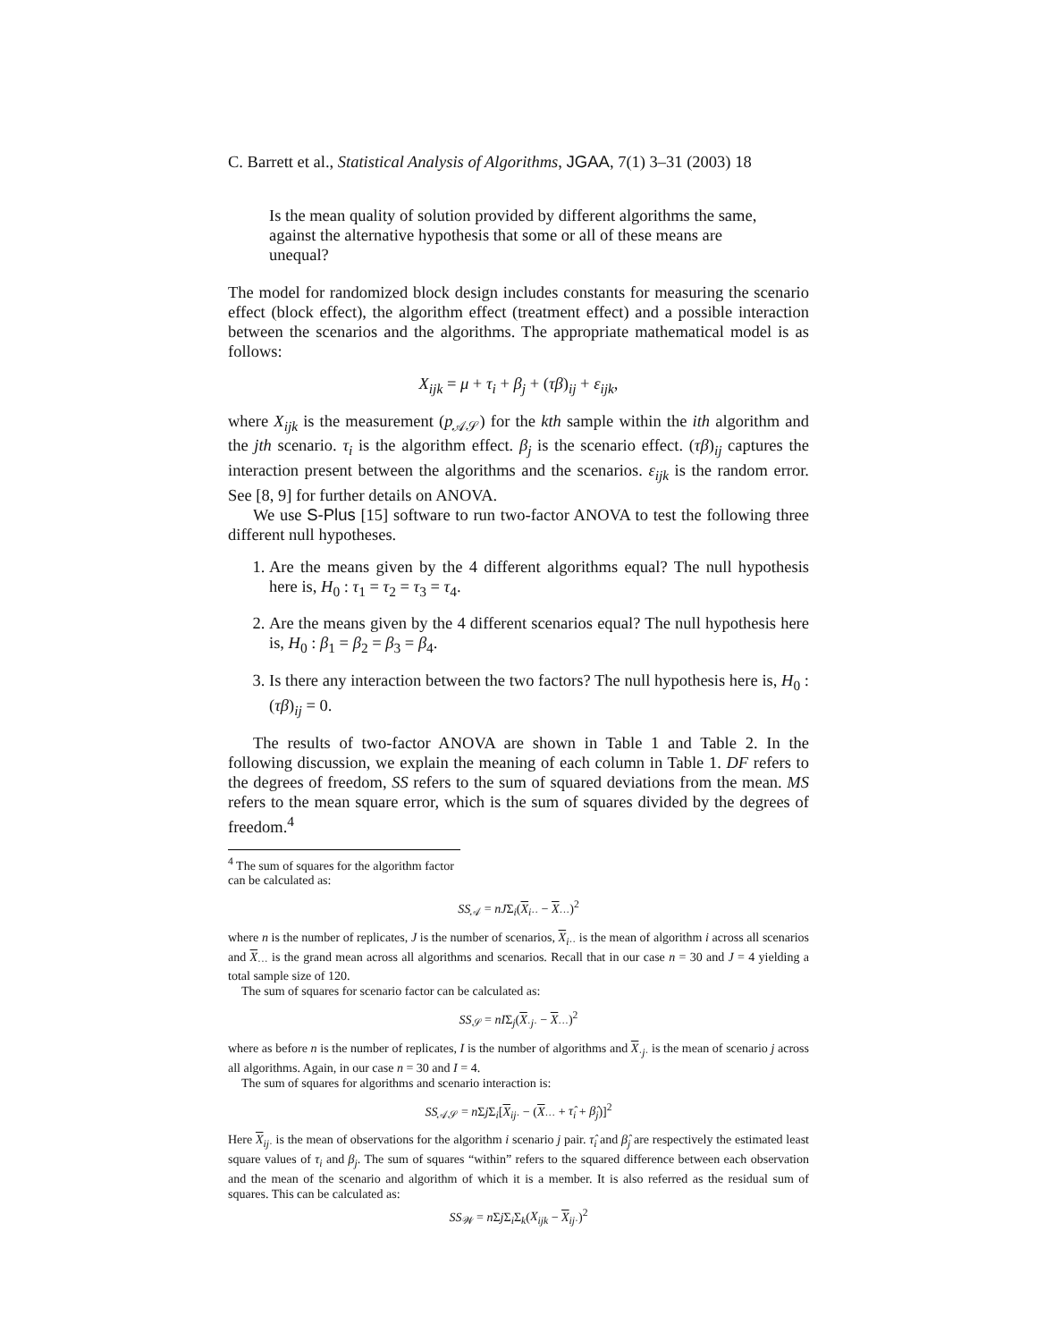C. Barrett et al., Statistical Analysis of Algorithms, JGAA, 7(1) 3–31 (2003) 18
Is the mean quality of solution provided by different algorithms the same, against the alternative hypothesis that some or all of these means are unequal?
The model for randomized block design includes constants for measuring the scenario effect (block effect), the algorithm effect (treatment effect) and a possible interaction between the scenarios and the algorithms. The appropriate mathematical model is as follows:
X<sub>ijk</sub> = μ + τ<sub>i</sub> + β<sub>j</sub> + (τβ)<sub>ij</sub> + ε<sub>ijk</sub>,
where X<sub>ijk</sub> is the measurement (p<sub>𝒜𝒮</sub>) for the kth sample within the ith algorithm and the jth scenario. τ<sub>i</sub> is the algorithm effect. β<sub>j</sub> is the scenario effect. (τβ)<sub>ij</sub> captures the interaction present between the algorithms and the scenarios. ε<sub>ijk</sub> is the random error. See [8, 9] for further details on ANOVA.
We use S-Plus [15] software to run two-factor ANOVA to test the following three different null hypotheses.
1. Are the means given by the 4 different algorithms equal? The null hypothesis here is, H<sub>0</sub> : τ<sub>1</sub> = τ<sub>2</sub> = τ<sub>3</sub> = τ<sub>4</sub>.
2. Are the means given by the 4 different scenarios equal? The null hypothesis here is, H<sub>0</sub> : β<sub>1</sub> = β<sub>2</sub> = β<sub>3</sub> = β<sub>4</sub>.
3. Is there any interaction between the two factors? The null hypothesis here is, H<sub>0</sub> : (τβ)<sub>ij</sub> = 0.
The results of two-factor ANOVA are shown in Table 1 and Table 2. In the following discussion, we explain the meaning of each column in Table 1. DF refers to the degrees of freedom, SS refers to the sum of squared deviations from the mean. MS refers to the mean square error, which is the sum of squares divided by the degrees of freedom.<sup>4</sup>
<sup>4</sup> The sum of squares for the algorithm factor can be calculated as:
SS<sub>𝒜</sub> = nJΣ<sub>i</sub>(X<sub>i··</sub> − X<sub>···</sub>)<sup>2</sup>
where n is the number of replicates, J is the number of scenarios, X<sub>i··</sub> is the mean of algorithm i across all scenarios and X<sub>···</sub> is the grand mean across all algorithms and scenarios. Recall that in our case n = 30 and J = 4 yielding a total sample size of 120.
The sum of squares for scenario factor can be calculated as:
SS<sub>𝒮</sub> = nIΣ<sub>j</sub>(X<sub>·j·</sub> − X<sub>···</sub>)<sup>2</sup>
where as before n is the number of replicates, I is the number of algorithms and X<sub>·j·</sub> is the mean of scenario j across all algorithms. Again, in our case n = 30 and I = 4.
The sum of squares for algorithms and scenario interaction is:
SS<sub>𝒜𝒮</sub> = n Σj Σ<sub>i</sub>[X<sub>ij·</sub> − (X<sub>···</sub> + τ̂<sub>i</sub> + β̂<sub>j</sub>)]<sup>2</sup>
Here X<sub>ij·</sub> is the mean of observations for the algorithm i scenario j pair. τ̂<sub>i</sub> and β̂<sub>j</sub> are respectively the estimated least square values of τ<sub>i</sub> and β<sub>j</sub>. The sum of squares “within” refers to the squared difference between each observation and the mean of the scenario and algorithm of which it is a member. It is also referred as the residual sum of squares. This can be calculated as:
SS<sub>𝒲</sub> = n Σj Σ<sub>i</sub>Σ<sub>k</sub>(X<sub>ijk</sub> − X<sub>ij·</sub>)<sup>2</sup>